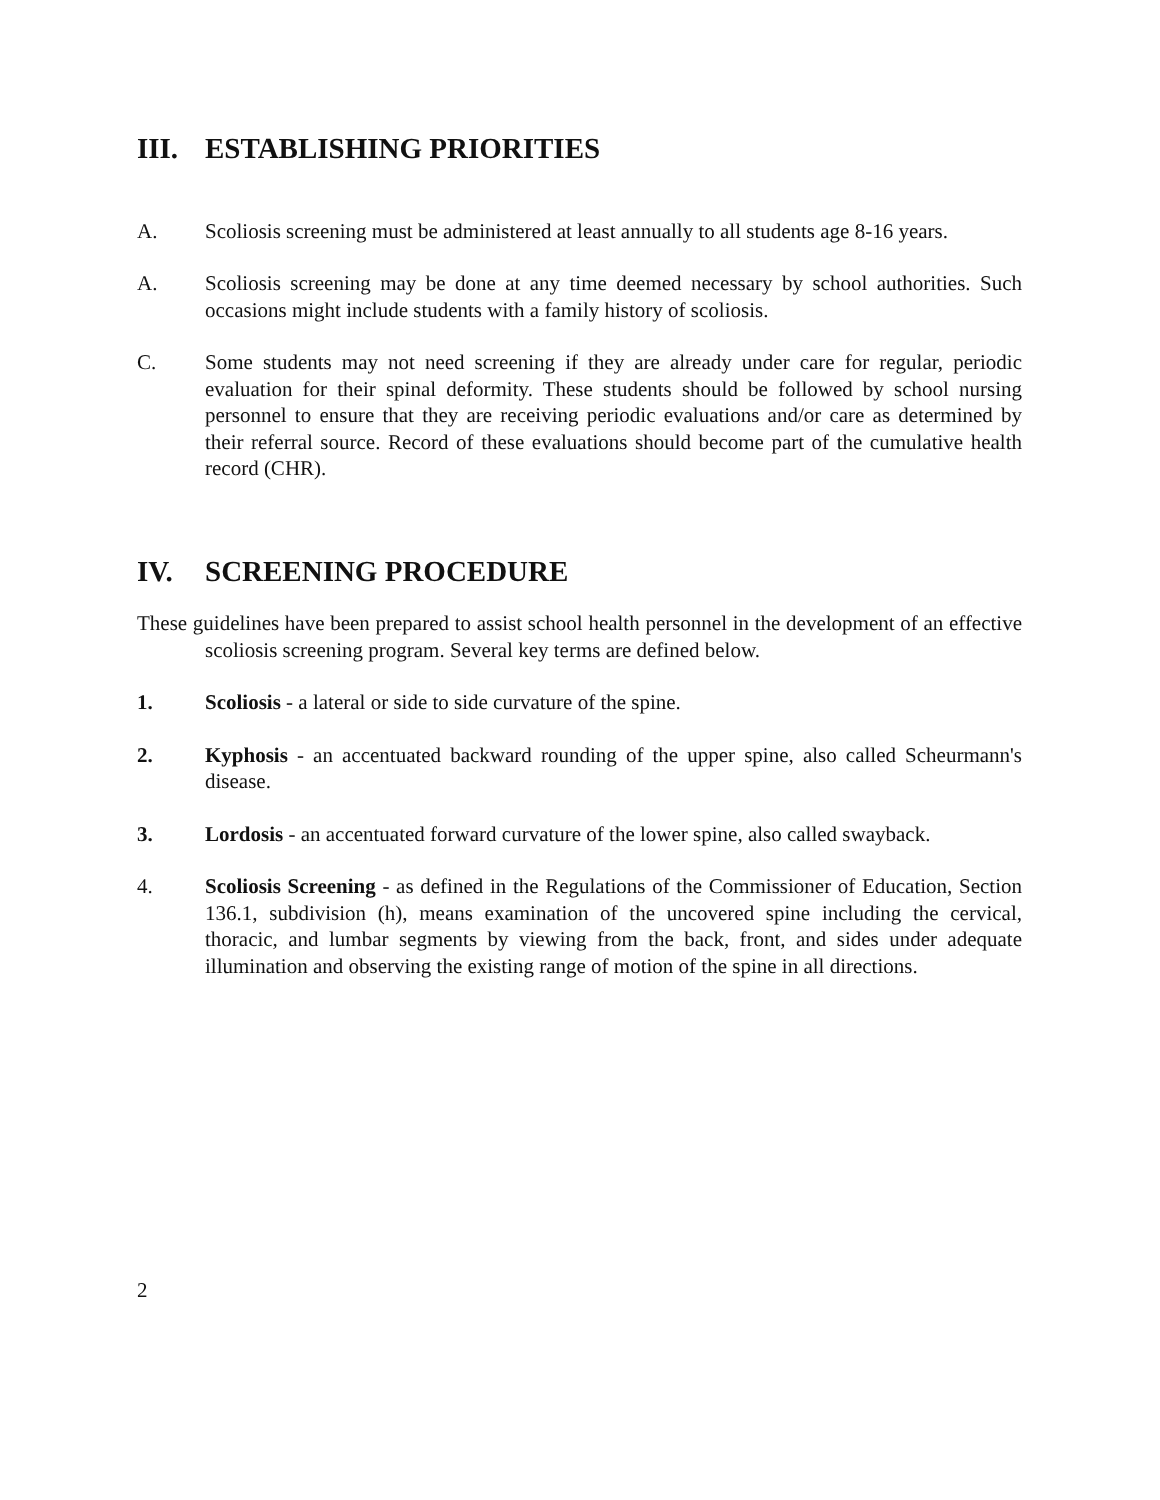III. ESTABLISHING PRIORITIES
A. Scoliosis screening must be administered at least annually to all students age 8-16 years.
A. Scoliosis screening may be done at any time deemed necessary by school authorities. Such occasions might include students with a family history of scoliosis.
C. Some students may not need screening if they are already under care for regular, periodic evaluation for their spinal deformity. These students should be followed by school nursing personnel to ensure that they are receiving periodic evaluations and/or care as determined by their referral source. Record of these evaluations should become part of the cumulative health record (CHR).
IV. SCREENING PROCEDURE
These guidelines have been prepared to assist school health personnel in the development of an effective scoliosis screening program. Several key terms are defined below.
1. Scoliosis - a lateral or side to side curvature of the spine.
2. Kyphosis - an accentuated backward rounding of the upper spine, also called Scheurmann's disease.
3. Lordosis - an accentuated forward curvature of the lower spine, also called swayback.
4. Scoliosis Screening - as defined in the Regulations of the Commissioner of Education, Section 136.1, subdivision (h), means examination of the uncovered spine including the cervical, thoracic, and lumbar segments by viewing from the back, front, and sides under adequate illumination and observing the existing range of motion of the spine in all directions.
2